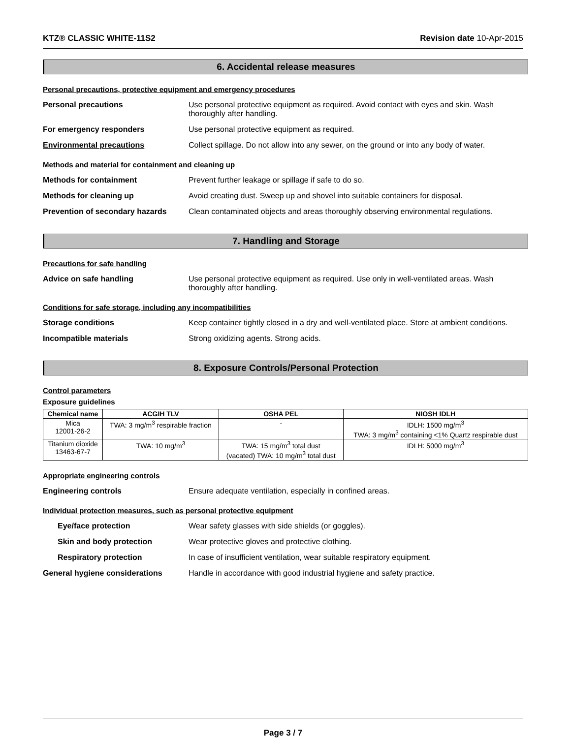KTZ® CLASSIC WHITE-11S2 Revision date 10-Apr-2015
6. Accidental release measures
Personal precautions, protective equipment and emergency procedures
Personal precautions Use personal protective equipment as required. Avoid contact with eyes and skin. Wash thoroughly after handling.
For emergency responders Use personal protective equipment as required.
Environmental precautions Collect spillage. Do not allow into any sewer, on the ground or into any body of water.
Methods and material for containment and cleaning up
Methods for containment Prevent further leakage or spillage if safe to do so.
Methods for cleaning up Avoid creating dust. Sweep up and shovel into suitable containers for disposal.
Prevention of secondary hazards
Clean contaminated objects and areas thoroughly observing environmental regulations.
7. Handling and Storage
Precautions for safe handling
Advice on safe handling Use personal protective equipment as required. Use only in well-ventilated areas. Wash thoroughly after handling.
Conditions for safe storage, including any incompatibilities
Storage conditions Keep container tightly closed in a dry and well-ventilated place. Store at ambient conditions.
Incompatible materials Strong oxidizing agents. Strong acids.
8. Exposure Controls/Personal Protection
Control parameters
Exposure guidelines
| Chemical name | ACGIH TLV | OSHA PEL | NIOSH IDLH |
| --- | --- | --- | --- |
| Mica 12001-26-2 | TWA: 3 mg/m<sup>3</sup> respirable fraction | - | IDLH: 1500 mg/m<sup>3</sup> TWA: 3 mg/m<sup>3</sup> containing <1% Quartz respirable dust |
| Titanium dioxide 13463-67-7 | TWA: 10 mg/m<sup>3</sup> | TWA: 15 mg/m<sup>3</sup> total dust (vacated) TWA: 10 mg/m<sup>3</sup> total dust | IDLH: 5000 mg/m<sup>3</sup> |
Appropriate engineering controls
Engineering controls Ensure adequate ventilation, especially in confined areas.
Individual protection measures, such as personal protective equipment
Eye/face protection Wear safety glasses with side shields (or goggles).
Skin and body protection Wear protective gloves and protective clothing.
Respiratory protection In case of insufficient ventilation, wear suitable respiratory equipment.
General hygiene considerations Handle in accordance with good industrial hygiene and safety practice.
Page 3 / 7